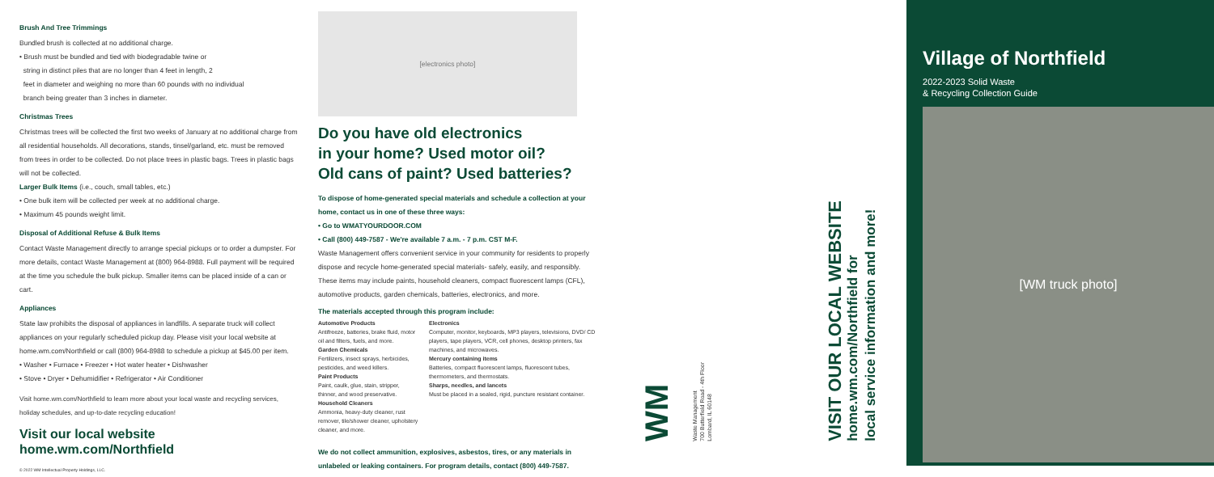Brush And Tree Trimmings
Bundled brush is collected at no additional charge.
• Brush must be bundled and tied with biodegradable twine or
string in distinct piles that are no longer than 4 feet in length, 2
feet in diameter and weighing no more than 60 pounds with no individual
branch being greater than 3 inches in diameter.
Christmas Trees
Christmas trees will be collected the first two weeks of January at no additional charge from all residential households. All decorations, stands, tinsel/garland, etc. must be removed from trees in order to be collected. Do not place trees in plastic bags. Trees in plastic bags will not be collected.
Larger Bulk Items (i.e., couch, small tables, etc.)
• One bulk item will be collected per week at no additional charge.
• Maximum 45 pounds weight limit.
Disposal of Additional Refuse & Bulk Items
Contact Waste Management directly to arrange special pickups or to order a dumpster. For more details, contact Waste Management at (800) 964-8988. Full payment will be required at the time you schedule the bulk pickup. Smaller items can be placed inside of a can or cart.
Appliances
State law prohibits the disposal of appliances in landfills. A separate truck will collect appliances on your regularly scheduled pickup day. Please visit your local website at home.wm.com/Northfield or call (800) 964-8988 to schedule a pickup at $45.00 per item.
• Washer • Furnace • Freezer • Hot water heater • Dishwasher
• Stove • Dryer • Dehumidifier • Refrigerator • Air Conditioner
Visit home.wm.com/Northfield to learn more about your local waste and recycling services, holiday schedules, and up-to-date recycling education!
Visit our local website
home.wm.com/Northfield
© 2022 WM Intellectual Property Holdings, LLC.
[electronics photo]
Do you have old electronics
in your home? Used motor oil?
Old cans of paint? Used batteries?
To dispose of home-generated special materials and schedule a collection at your home, contact us in one of these three ways:
• Go to WMATYOURDOOR.COM
• Call (800) 449-7587 - We're available 7 a.m. - 7 p.m. CST M-F.
Waste Management offers convenient service in your community for residents to properly dispose and recycle home-generated special materials- safely, easily, and responsibly. These items may include paints, household cleaners, compact fluorescent lamps (CFL), automotive products, garden chemicals, batteries, electronics, and more.
The materials accepted through this program include:
Automotive Products
Antifreeze, batteries, brake fluid, motor oil and filters, fuels, and more.
Garden Chemicals
Fertilizers, insect sprays, herbicides, pesticides, and weed killers.
Paint Products
Paint, caulk, glue, stain, stripper, thinner, and wood preservative.
Household Cleaners
Ammonia, heavy-duty cleaner, rust remover, tile/shower cleaner, upholstery cleaner, and more.
Electronics
Computer, monitor, keyboards, MP3 players, televisions, DVD/ CD players, tape players, VCR, cell phones, desktop printers, fax machines, and microwaves.
Mercury containing items
Batteries, compact fluorescent lamps, fluorescent tubes, thermometers, and thermostats.
Sharps, needles, and lancets
Must be placed in a sealed, rigid, puncture resistant container.
We do not collect ammunition, explosives, asbestos, tires, or any materials in unlabeled or leaking containers. For program details, contact (800) 449-7587.
WM
Waste Management
700 Butterfield Road - 4th Floor
Lombard, IL 60148
VISIT OUR LOCAL WEBSITE
home.wm.com/Northfield for
local service information and more!
Village of Northfield
2022-2023 Solid Waste
& Recycling Collection Guide
[WM truck photo]